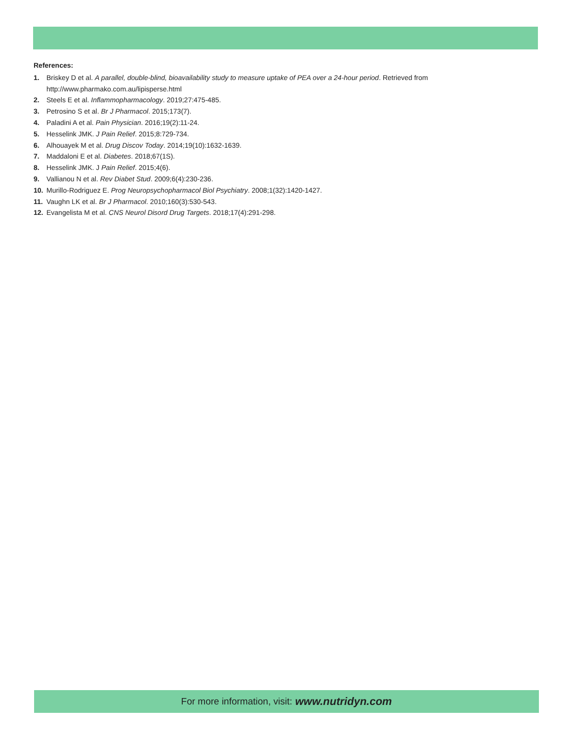References:
1. Briskey D et al. A parallel, double-blind, bioavailability study to measure uptake of PEA over a 24-hour period. Retrieved from
http://www.pharmako.com.au/lipisperse.html
2. Steels E et al. Inflammopharmacology. 2019;27:475-485.
3. Petrosino S et al. Br J Pharmacol. 2015;173(7).
4. Paladini A et al. Pain Physician. 2016;19(2):11-24.
5. Hesselink JMK. J Pain Relief. 2015;8:729-734.
6. Alhouayek M et al. Drug Discov Today. 2014;19(10):1632-1639.
7. Maddaloni E et al. Diabetes. 2018;67(1S).
8. Hesselink JMK. J Pain Relief. 2015;4(6).
9. Vallianou N et al. Rev Diabet Stud. 2009;6(4):230-236.
10. Murillo-Rodriguez E. Prog Neuropsychopharmacol Biol Psychiatry. 2008;1(32):1420-1427.
11. Vaughn LK et al. Br J Pharmacol. 2010;160(3):530-543.
12. Evangelista M et al. CNS Neurol Disord Drug Targets. 2018;17(4):291-298.
For more information, visit: www.nutridyn.com